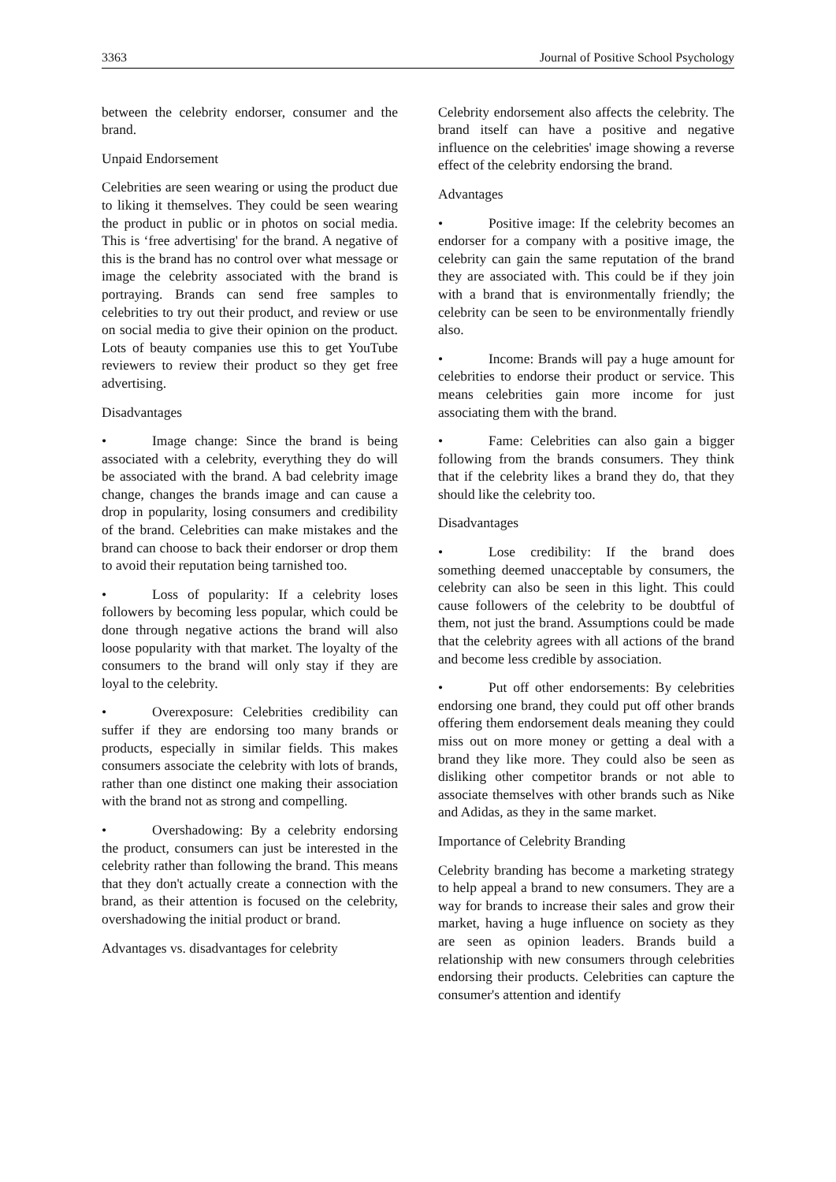3363 Journal of Positive School Psychology
between the celebrity endorser, consumer and the brand.
Unpaid Endorsement
Celebrities are seen wearing or using the product due to liking it themselves. They could be seen wearing the product in public or in photos on social media. This is ‘free advertising' for the brand. A negative of this is the brand has no control over what message or image the celebrity associated with the brand is portraying. Brands can send free samples to celebrities to try out their product, and review or use on social media to give their opinion on the product. Lots of beauty companies use this to get YouTube reviewers to review their product so they get free advertising.
Disadvantages
• Image change: Since the brand is being associated with a celebrity, everything they do will be associated with the brand. A bad celebrity image change, changes the brands image and can cause a drop in popularity, losing consumers and credibility of the brand. Celebrities can make mistakes and the brand can choose to back their endorser or drop them to avoid their reputation being tarnished too.
• Loss of popularity: If a celebrity loses followers by becoming less popular, which could be done through negative actions the brand will also loose popularity with that market. The loyalty of the consumers to the brand will only stay if they are loyal to the celebrity.
• Overexposure: Celebrities credibility can suffer if they are endorsing too many brands or products, especially in similar fields. This makes consumers associate the celebrity with lots of brands, rather than one distinct one making their association with the brand not as strong and compelling.
• Overshadowing: By a celebrity endorsing the product, consumers can just be interested in the celebrity rather than following the brand. This means that they don't actually create a connection with the brand, as their attention is focused on the celebrity, overshadowing the initial product or brand.
Advantages vs. disadvantages for celebrity
Celebrity endorsement also affects the celebrity. The brand itself can have a positive and negative influence on the celebrities' image showing a reverse effect of the celebrity endorsing the brand.
Advantages
• Positive image: If the celebrity becomes an endorser for a company with a positive image, the celebrity can gain the same reputation of the brand they are associated with. This could be if they join with a brand that is environmentally friendly; the celebrity can be seen to be environmentally friendly also.
• Income: Brands will pay a huge amount for celebrities to endorse their product or service. This means celebrities gain more income for just associating them with the brand.
• Fame: Celebrities can also gain a bigger following from the brands consumers. They think that if the celebrity likes a brand they do, that they should like the celebrity too.
Disadvantages
• Lose credibility: If the brand does something deemed unacceptable by consumers, the celebrity can also be seen in this light. This could cause followers of the celebrity to be doubtful of them, not just the brand. Assumptions could be made that the celebrity agrees with all actions of the brand and become less credible by association.
• Put off other endorsements: By celebrities endorsing one brand, they could put off other brands offering them endorsement deals meaning they could miss out on more money or getting a deal with a brand they like more. They could also be seen as disliking other competitor brands or not able to associate themselves with other brands such as Nike and Adidas, as they in the same market.
Importance of Celebrity Branding
Celebrity branding has become a marketing strategy to help appeal a brand to new consumers. They are a way for brands to increase their sales and grow their market, having a huge influence on society as they are seen as opinion leaders. Brands build a relationship with new consumers through celebrities endorsing their products. Celebrities can capture the consumer's attention and identify